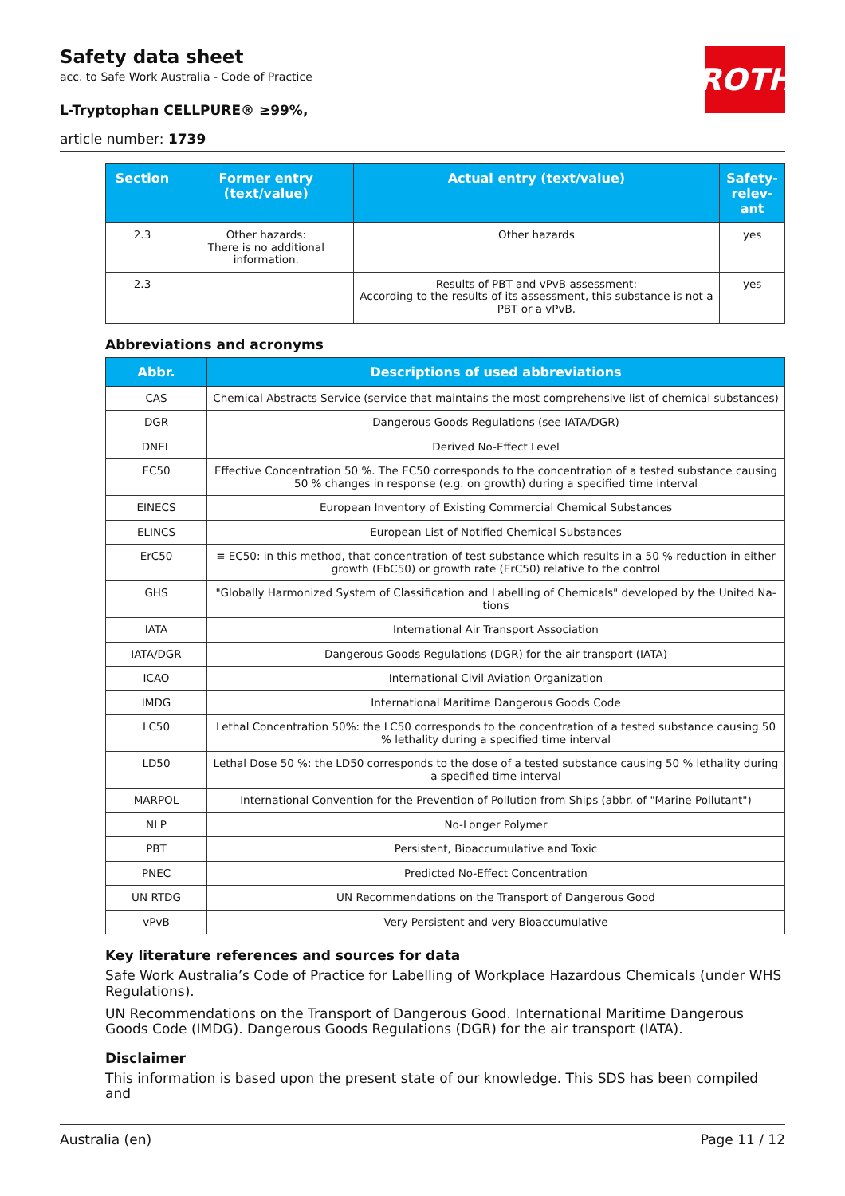ROTH
Safety data sheet
acc. to Safe Work Australia - Code of Practice
L-Tryptophan CELLPURE® ≥99%,
article number: 1739
| Section | Former entry (text/value) | Actual entry (text/value) | Safety-relev-ant |
| --- | --- | --- | --- |
| 2.3 | Other hazards: There is no additional information. | Other hazards | yes |
| 2.3 | | Results of PBT and vPvB assessment: According to the results of its assessment, this substance is not a PBT or a vPvB. | yes |
Abbreviations and acronyms
| Abbr. | Descriptions of used abbreviations |
| --- | --- |
| CAS | Chemical Abstracts Service (service that maintains the most comprehensive list of chemical substances) |
| DGR | Dangerous Goods Regulations (see IATA/DGR) |
| DNEL | Derived No-Effect Level |
| EC50 | Effective Concentration 50 %. The EC50 corresponds to the concentration of a tested substance causing 50 % changes in response (e.g. on growth) during a specified time interval |
| EINECS | European Inventory of Existing Commercial Chemical Substances |
| ELINCS | European List of Notified Chemical Substances |
| ErC50 | ≡ EC50: in this method, that concentration of test substance which results in a 50 % reduction in either growth (EbC50) or growth rate (ErC50) relative to the control |
| GHS | "Globally Harmonized System of Classification and Labelling of Chemicals" developed by the United Na-tions |
| IATA | International Air Transport Association |
| IATA/DGR | Dangerous Goods Regulations (DGR) for the air transport (IATA) |
| ICAO | International Civil Aviation Organization |
| IMDG | International Maritime Dangerous Goods Code |
| LC50 | Lethal Concentration 50%: the LC50 corresponds to the concentration of a tested substance causing 50 % lethality during a specified time interval |
| LD50 | Lethal Dose 50 %: the LD50 corresponds to the dose of a tested substance causing 50 % lethality during a specified time interval |
| MARPOL | International Convention for the Prevention of Pollution from Ships (abbr. of "Marine Pollutant") |
| NLP | No-Longer Polymer |
| PBT | Persistent, Bioaccumulative and Toxic |
| PNEC | Predicted No-Effect Concentration |
| UN RTDG | UN Recommendations on the Transport of Dangerous Good |
| vPvB | Very Persistent and very Bioaccumulative |
Key literature references and sources for data
Safe Work Australia’s Code of Practice for Labelling of Workplace Hazardous Chemicals (under WHS Regulations).
UN Recommendations on the Transport of Dangerous Good. International Maritime Dangerous Goods Code (IMDG). Dangerous Goods Regulations (DGR) for the air transport (IATA).
Disclaimer
This information is based upon the present state of our knowledge. This SDS has been compiled and
Australia (en) Page 11 / 12